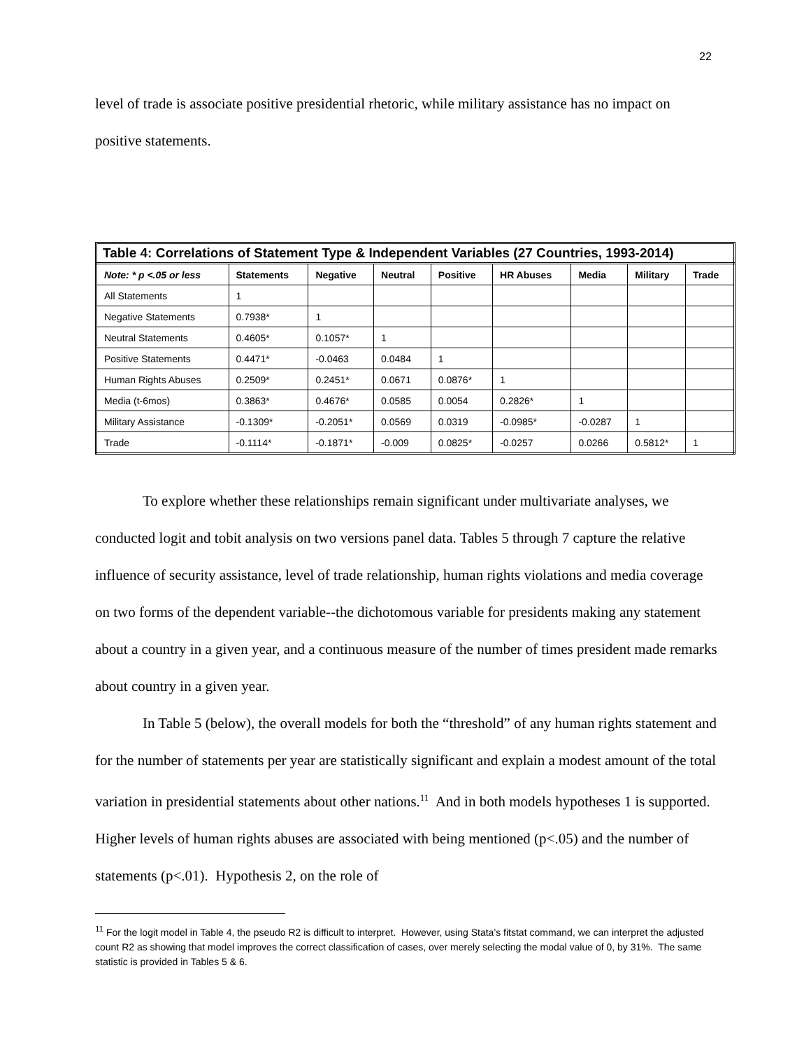22
level of trade is associate positive presidential rhetoric, while military assistance has no impact on positive statements.
Table 4: Correlations of Statement Type & Independent Variables (27 Countries, 1993-2014)
| Note: * p <.05 or less | Statements | Negative | Neutral | Positive | HR Abuses | Media | Military | Trade |
| --- | --- | --- | --- | --- | --- | --- | --- | --- |
| All Statements | 1 | | | | | | | |
| Negative Statements | 0.7938* | 1 | | | | | | |
| Neutral Statements | 0.4605* | 0.1057* | 1 | | | | | |
| Positive Statements | 0.4471* | -0.0463 | 0.0484 | 1 | | | | |
| Human Rights Abuses | 0.2509* | 0.2451* | 0.0671 | 0.0876* | 1 | | | |
| Media (t-6mos) | 0.3863* | 0.4676* | 0.0585 | 0.0054 | 0.2826* | 1 | | |
| Military Assistance | -0.1309* | -0.2051* | 0.0569 | 0.0319 | -0.0985* | -0.0287 | 1 | |
| Trade | -0.1114* | -0.1871* | -0.009 | 0.0825* | -0.0257 | 0.0266 | 0.5812* | 1 |
To explore whether these relationships remain significant under multivariate analyses, we conducted logit and tobit analysis on two versions panel data. Tables 5 through 7 capture the relative influence of security assistance, level of trade relationship, human rights violations and media coverage on two forms of the dependent variable--the dichotomous variable for presidents making any statement about a country in a given year, and a continuous measure of the number of times president made remarks about country in a given year.
In Table 5 (below), the overall models for both the “threshold” of any human rights statement and for the number of statements per year are statistically significant and explain a modest amount of the total variation in presidential statements about other nations.<sup>11</sup> And in both models hypotheses 1 is supported. Higher levels of human rights abuses are associated with being mentioned (p<.05) and the number of statements (p<.01). Hypothesis 2, on the role of
<sup>11</sup> For the logit model in Table 4, the pseudo R2 is difficult to interpret. However, using Stata’s fitstat command, we can interpret the adjusted count R2 as showing that model improves the correct classification of cases, over merely selecting the modal value of 0, by 31%. The same statistic is provided in Tables 5 & 6.